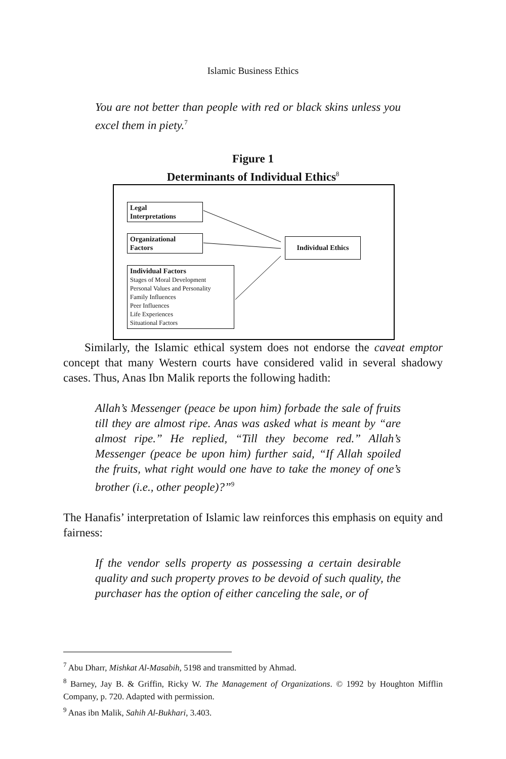Islamic Business Ethics
You are not better than people with red or black skins unless you excel them in piety.<sup>7</sup>
Figure 1
Determinants of Individual Ethics<sup>8</sup>
Legal
Interpretations
Organizational
Factors
Individual Ethics
Individual Factors
Stages of Moral Development
Personal Values and Personality
Family Influences
Peer Influences
Life Experiences
Situational Factors
Similarly, the Islamic ethical system does not endorse the caveat emptor concept that many Western courts have considered valid in several shadowy cases. Thus, Anas Ibn Malik reports the following hadith:
Allah’s Messenger (peace be upon him) forbade the sale of fruits till they are almost ripe. Anas was asked what is meant by “are almost ripe.” He replied, “Till they become red.” Allah’s Messenger (peace be upon him) further said, “If Allah spoiled the fruits, what right would one have to take the money of one’s brother (i.e., other people)?”<sup>9</sup>
The Hanafis’ interpretation of Islamic law reinforces this emphasis on equity and fairness:
If the vendor sells property as possessing a certain desirable quality and such property proves to be devoid of such quality, the purchaser has the option of either canceling the sale, or of
<sup>7</sup> Abu Dharr, Mishkat Al-Masabih, 5198 and transmitted by Ahmad.
<sup>8</sup> Barney, Jay B. & Griffin, Ricky W. The Management of Organizations. © 1992 by Houghton Mifflin Company, p. 720. Adapted with permission.
<sup>9</sup> Anas ibn Malik, Sahih Al-Bukhari, 3.403.